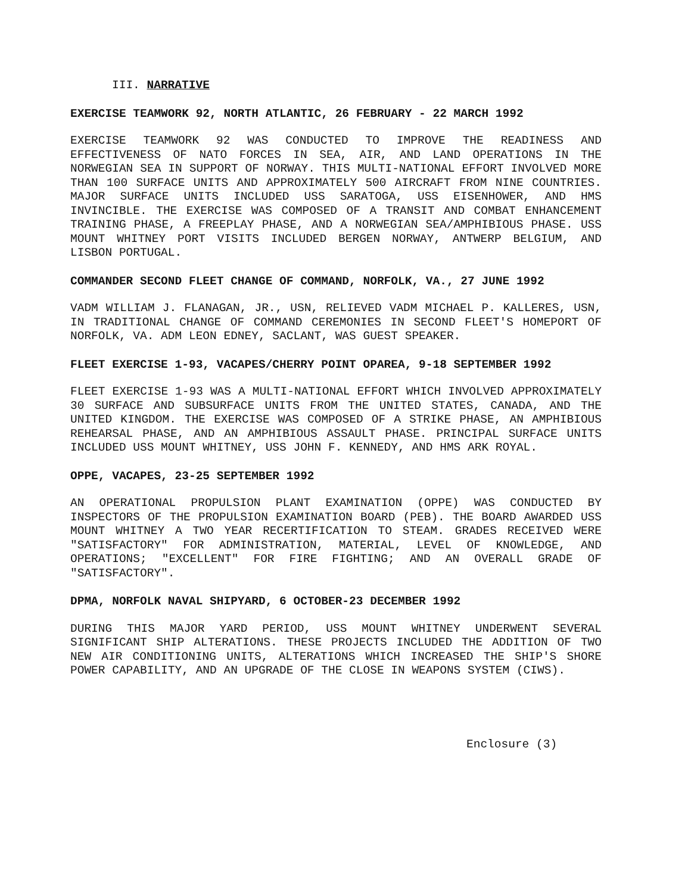III. NARRATIVE
EXERCISE TEAMWORK 92, NORTH ATLANTIC, 26 FEBRUARY - 22 MARCH 1992
EXERCISE TEAMWORK 92 WAS CONDUCTED TO IMPROVE THE READINESS AND EFFECTIVENESS OF NATO FORCES IN SEA, AIR, AND LAND OPERATIONS IN THE NORWEGIAN SEA IN SUPPORT OF NORWAY. THIS MULTI-NATIONAL EFFORT INVOLVED MORE THAN 100 SURFACE UNITS AND APPROXIMATELY 500 AIRCRAFT FROM NINE COUNTRIES. MAJOR SURFACE UNITS INCLUDED USS SARATOGA, USS EISENHOWER, AND HMS INVINCIBLE. THE EXERCISE WAS COMPOSED OF A TRANSIT AND COMBAT ENHANCEMENT TRAINING PHASE, A FREEPLAY PHASE, AND A NORWEGIAN SEA/AMPHIBIOUS PHASE. USS MOUNT WHITNEY PORT VISITS INCLUDED BERGEN NORWAY, ANTWERP BELGIUM, AND LISBON PORTUGAL.
COMMANDER SECOND FLEET CHANGE OF COMMAND, NORFOLK, VA., 27 JUNE 1992
VADM WILLIAM J. FLANAGAN, JR., USN, RELIEVED VADM MICHAEL P. KALLERES, USN, IN TRADITIONAL CHANGE OF COMMAND CEREMONIES IN SECOND FLEET'S HOMEPORT OF NORFOLK, VA. ADM LEON EDNEY, SACLANT, WAS GUEST SPEAKER.
FLEET EXERCISE 1-93, VACAPES/CHERRY POINT OPAREA, 9-18 SEPTEMBER 1992
FLEET EXERCISE 1-93 WAS A MULTI-NATIONAL EFFORT WHICH INVOLVED APPROXIMATELY 30 SURFACE AND SUBSURFACE UNITS FROM THE UNITED STATES, CANADA, AND THE UNITED KINGDOM. THE EXERCISE WAS COMPOSED OF A STRIKE PHASE, AN AMPHIBIOUS REHEARSAL PHASE, AND AN AMPHIBIOUS ASSAULT PHASE. PRINCIPAL SURFACE UNITS INCLUDED USS MOUNT WHITNEY, USS JOHN F. KENNEDY, AND HMS ARK ROYAL.
OPPE, VACAPES, 23-25 SEPTEMBER 1992
AN OPERATIONAL PROPULSION PLANT EXAMINATION (OPPE) WAS CONDUCTED BY INSPECTORS OF THE PROPULSION EXAMINATION BOARD (PEB). THE BOARD AWARDED USS MOUNT WHITNEY A TWO YEAR RECERTIFICATION TO STEAM. GRADES RECEIVED WERE "SATISFACTORY" FOR ADMINISTRATION, MATERIAL, LEVEL OF KNOWLEDGE, AND OPERATIONS; "EXCELLENT" FOR FIRE FIGHTING; AND AN OVERALL GRADE OF "SATISFACTORY".
DPMA, NORFOLK NAVAL SHIPYARD, 6 OCTOBER-23 DECEMBER 1992
DURING THIS MAJOR YARD PERIOD, USS MOUNT WHITNEY UNDERWENT SEVERAL SIGNIFICANT SHIP ALTERATIONS. THESE PROJECTS INCLUDED THE ADDITION OF TWO NEW AIR CONDITIONING UNITS, ALTERATIONS WHICH INCREASED THE SHIP'S SHORE POWER CAPABILITY, AND AN UPGRADE OF THE CLOSE IN WEAPONS SYSTEM (CIWS).
Enclosure (3)